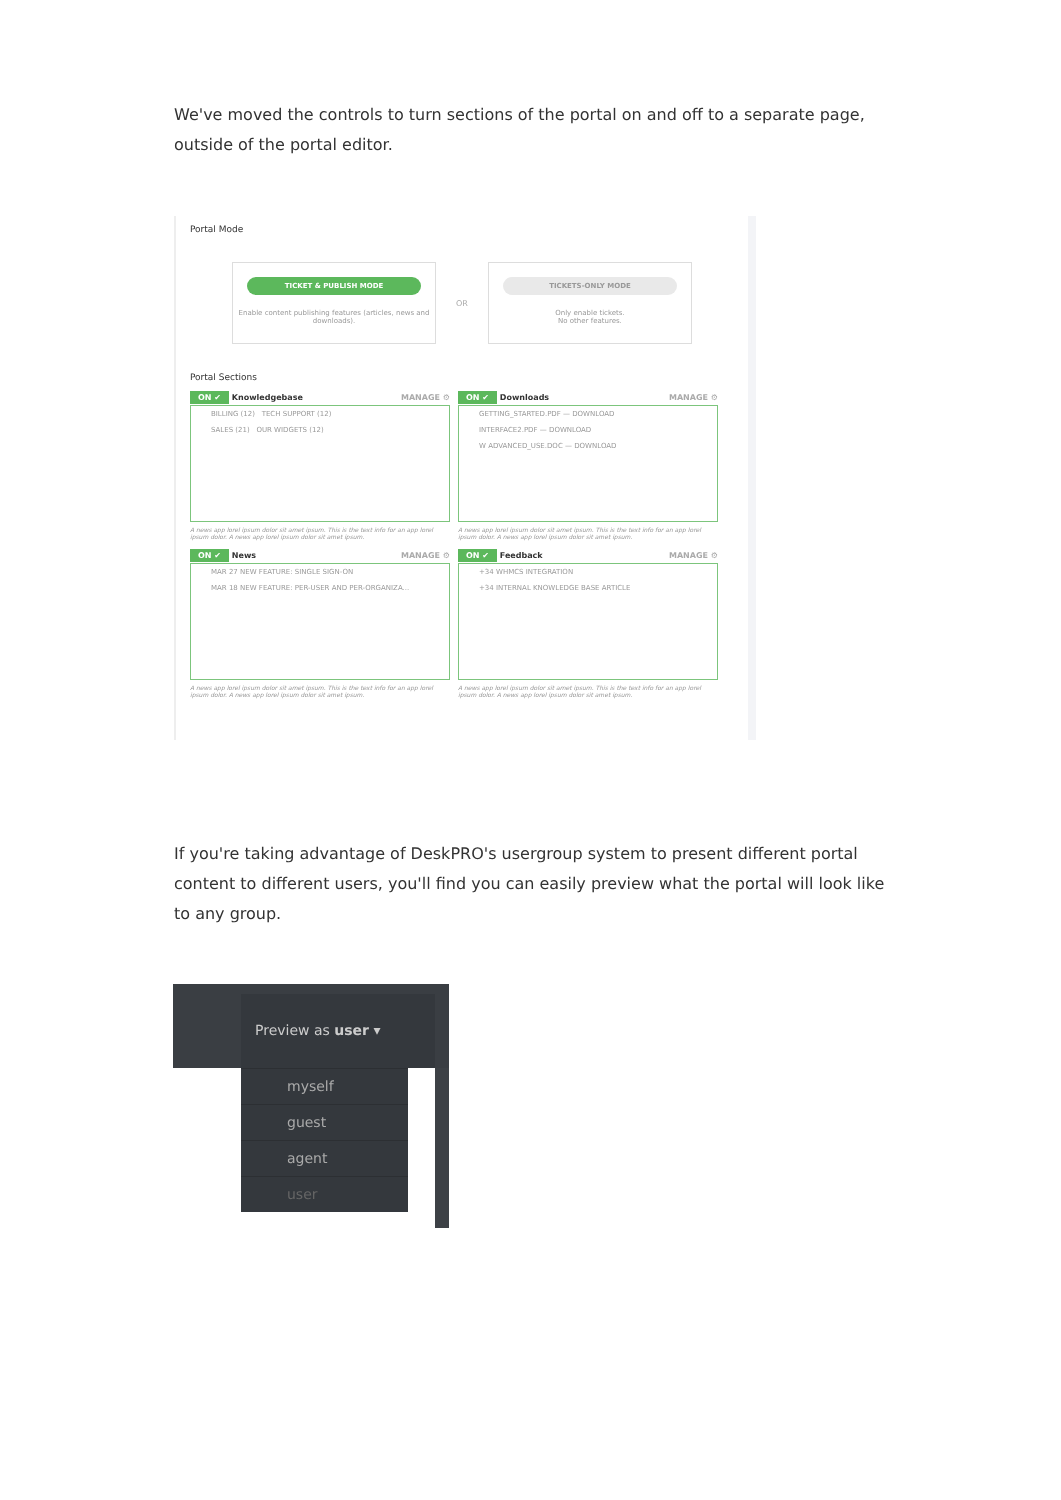We've moved the controls to turn sections of the portal on and off to a separate page, outside of the portal editor.
Portal Mode
TICKET & PUBLISH MODE
Enable content publishing features (articles, news and downloads).
OR
TICKETS-ONLY MODE
Only enable tickets.
No other features.
Portal Sections
ON ✔ Knowledgebase MANAGE ⚙
BILLING (12) TECH SUPPORT (12)
SALES (21) OUR WIDGETS (12)
A news app lorel ipsum dolor sit amet ipsum. This is the text info for an app lorel ipsum dolor. A news app lorel ipsum dolor sit amet ipsum.
ON ✔ Downloads MANAGE ⚙
GETTING_STARTED.PDF — DOWNLOAD
INTERFACE2.PDF — DOWNLOAD
W ADVANCED_USE.DOC — DOWNLOAD
A news app lorel ipsum dolor sit amet ipsum. This is the text info for an app lorel ipsum dolor. A news app lorel ipsum dolor sit amet ipsum.
ON ✔ News MANAGE ⚙
MAR 27 NEW FEATURE: SINGLE SIGN-ON
MAR 18 NEW FEATURE: PER-USER AND PER-ORGANIZA...
A news app lorel ipsum dolor sit amet ipsum. This is the text info for an app lorel ipsum dolor. A news app lorel ipsum dolor sit amet ipsum.
ON ✔ Feedback MANAGE ⚙
+34 WHMCS INTEGRATION
+34 INTERNAL KNOWLEDGE BASE ARTICLE
A news app lorel ipsum dolor sit amet ipsum. This is the text info for an app lorel ipsum dolor. A news app lorel ipsum dolor sit amet ipsum.
If you're taking advantage of DeskPRO's usergroup system to present different portal content to different users, you'll find you can easily preview what the portal will look like to any group.
Preview as user ▾
myself
guest
agent
user